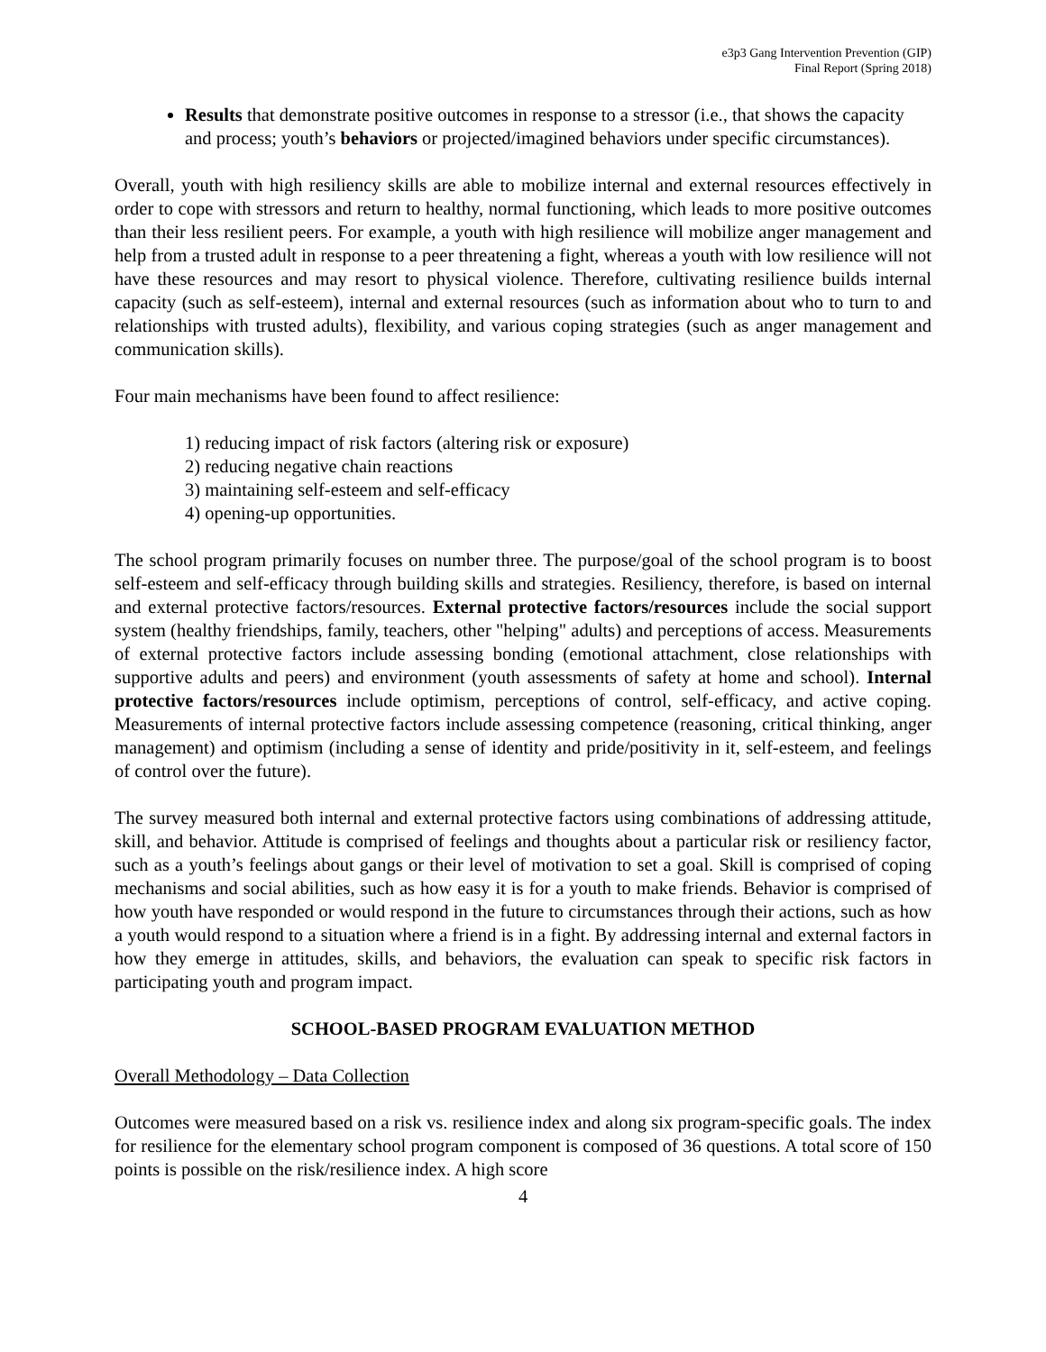e3p3 Gang Intervention Prevention (GIP)
Final Report (Spring 2018)
Results that demonstrate positive outcomes in response to a stressor (i.e., that shows the capacity and process; youth’s behaviors or projected/imagined behaviors under specific circumstances).
Overall, youth with high resiliency skills are able to mobilize internal and external resources effectively in order to cope with stressors and return to healthy, normal functioning, which leads to more positive outcomes than their less resilient peers. For example, a youth with high resilience will mobilize anger management and help from a trusted adult in response to a peer threatening a fight, whereas a youth with low resilience will not have these resources and may resort to physical violence. Therefore, cultivating resilience builds internal capacity (such as self-esteem), internal and external resources (such as information about who to turn to and relationships with trusted adults), flexibility, and various coping strategies (such as anger management and communication skills).
Four main mechanisms have been found to affect resilience:
1) reducing impact of risk factors (altering risk or exposure)
2) reducing negative chain reactions
3) maintaining self-esteem and self-efficacy
4) opening-up opportunities.
The school program primarily focuses on number three. The purpose/goal of the school program is to boost self-esteem and self-efficacy through building skills and strategies. Resiliency, therefore, is based on internal and external protective factors/resources. External protective factors/resources include the social support system (healthy friendships, family, teachers, other "helping" adults) and perceptions of access. Measurements of external protective factors include assessing bonding (emotional attachment, close relationships with supportive adults and peers) and environment (youth assessments of safety at home and school). Internal protective factors/resources include optimism, perceptions of control, self-efficacy, and active coping. Measurements of internal protective factors include assessing competence (reasoning, critical thinking, anger management) and optimism (including a sense of identity and pride/positivity in it, self-esteem, and feelings of control over the future).
The survey measured both internal and external protective factors using combinations of addressing attitude, skill, and behavior. Attitude is comprised of feelings and thoughts about a particular risk or resiliency factor, such as a youth’s feelings about gangs or their level of motivation to set a goal. Skill is comprised of coping mechanisms and social abilities, such as how easy it is for a youth to make friends. Behavior is comprised of how youth have responded or would respond in the future to circumstances through their actions, such as how a youth would respond to a situation where a friend is in a fight. By addressing internal and external factors in how they emerge in attitudes, skills, and behaviors, the evaluation can speak to specific risk factors in participating youth and program impact.
SCHOOL-BASED PROGRAM EVALUATION METHOD
Overall Methodology – Data Collection
Outcomes were measured based on a risk vs. resilience index and along six program-specific goals. The index for resilience for the elementary school program component is composed of 36 questions. A total score of 150 points is possible on the risk/resilience index. A high score
4